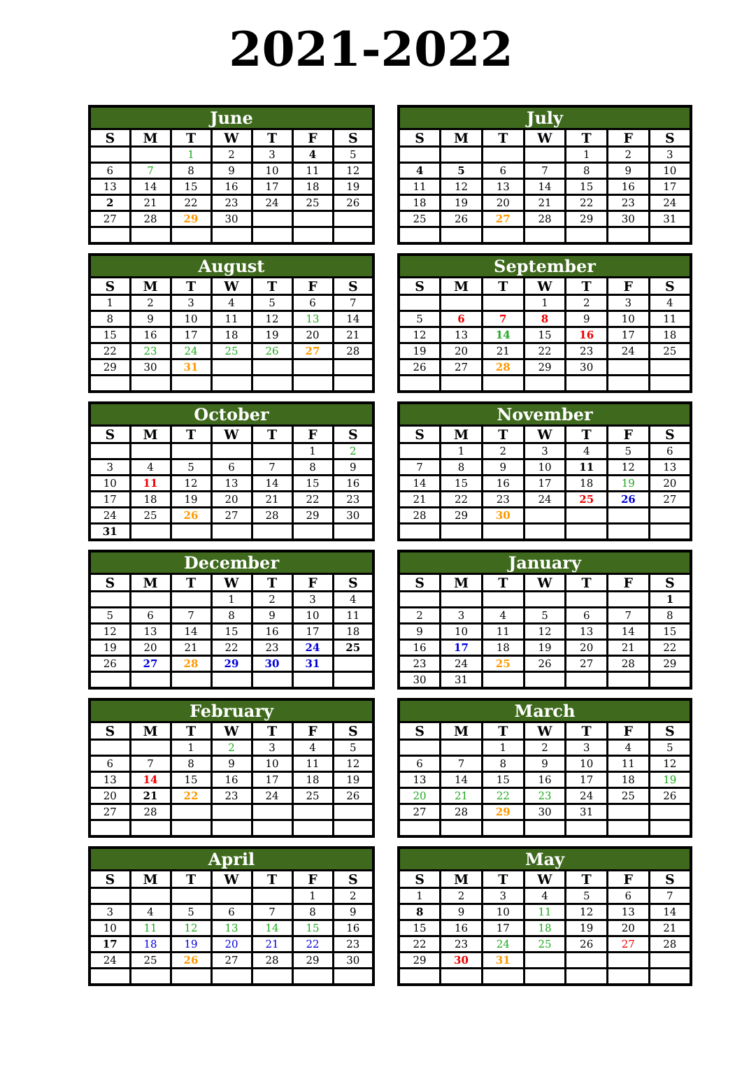2021-2022
| June | | | | | | |
| --- | --- | --- | --- | --- | --- | --- |
| S | M | T | W | T | F | S |
| | | 1 | 2 | 3 | 4 | 5 |
| 6 | 7 | 8 | 9 | 10 | 11 | 12 |
| 13 | 14 | 15 | 16 | 17 | 18 | 19 |
| 2 | 21 | 22 | 23 | 24 | 25 | 26 |
| 27 | 28 | 29 | 30 | | | |
| July | | | | | | |
| --- | --- | --- | --- | --- | --- | --- |
| S | M | T | W | T | F | S |
| | | | | 1 | 2 | 3 |
| 4 | 5 | 6 | 7 | 8 | 9 | 10 |
| 11 | 12 | 13 | 14 | 15 | 16 | 17 |
| 18 | 19 | 20 | 21 | 22 | 23 | 24 |
| 25 | 26 | 27 | 28 | 29 | 30 | 31 |
| August | | | | | | |
| --- | --- | --- | --- | --- | --- | --- |
| S | M | T | W | T | F | S |
| 1 | 2 | 3 | 4 | 5 | 6 | 7 |
| 8 | 9 | 10 | 11 | 12 | 13 | 14 |
| 15 | 16 | 17 | 18 | 19 | 20 | 21 |
| 22 | 23 | 24 | 25 | 26 | 27 | 28 |
| 29 | 30 | 31 | | | | |
| September | | | | | | |
| --- | --- | --- | --- | --- | --- | --- |
| S | M | T | W | T | F | S |
| | | | 1 | 2 | 3 | 4 |
| 5 | 6 | 7 | 8 | 9 | 10 | 11 |
| 12 | 13 | 14 | 15 | 16 | 17 | 18 |
| 19 | 20 | 21 | 22 | 23 | 24 | 25 |
| 26 | 27 | 28 | 29 | 30 | | |
| October | | | | | | |
| --- | --- | --- | --- | --- | --- | --- |
| S | M | T | W | T | F | S |
| | | | | | 1 | 2 |
| 3 | 4 | 5 | 6 | 7 | 8 | 9 |
| 10 | 11 | 12 | 13 | 14 | 15 | 16 |
| 17 | 18 | 19 | 20 | 21 | 22 | 23 |
| 24 | 25 | 26 | 27 | 28 | 29 | 30 |
| 31 | | | | | | |
| November | | | | | | |
| --- | --- | --- | --- | --- | --- | --- |
| S | M | T | W | T | F | S |
| | 1 | 2 | 3 | 4 | 5 | 6 |
| 7 | 8 | 9 | 10 | 11 | 12 | 13 |
| 14 | 15 | 16 | 17 | 18 | 19 | 20 |
| 21 | 22 | 23 | 24 | 25 | 26 | 27 |
| 28 | 29 | 30 | | | | |
| December | | | | | | |
| --- | --- | --- | --- | --- | --- | --- |
| S | M | T | W | T | F | S |
| | | | 1 | 2 | 3 | 4 |
| 5 | 6 | 7 | 8 | 9 | 10 | 11 |
| 12 | 13 | 14 | 15 | 16 | 17 | 18 |
| 19 | 20 | 21 | 22 | 23 | 24 | 25 |
| 26 | 27 | 28 | 29 | 30 | 31 | |
| January | | | | | | |
| --- | --- | --- | --- | --- | --- | --- |
| S | M | T | W | T | F | S |
| | | | | | | 1 |
| 2 | 3 | 4 | 5 | 6 | 7 | 8 |
| 9 | 10 | 11 | 12 | 13 | 14 | 15 |
| 16 | 17 | 18 | 19 | 20 | 21 | 22 |
| 23 | 24 | 25 | 26 | 27 | 28 | 29 |
| 30 | 31 | | | | | |
| February | | | | | | |
| --- | --- | --- | --- | --- | --- | --- |
| S | M | T | W | T | F | S |
| | | 1 | 2 | 3 | 4 | 5 |
| 6 | 7 | 8 | 9 | 10 | 11 | 12 |
| 13 | 14 | 15 | 16 | 17 | 18 | 19 |
| 20 | 21 | 22 | 23 | 24 | 25 | 26 |
| 27 | 28 | | | | | |
| March | | | | | | |
| --- | --- | --- | --- | --- | --- | --- |
| S | M | T | W | T | F | S |
| | | 1 | 2 | 3 | 4 | 5 |
| 6 | 7 | 8 | 9 | 10 | 11 | 12 |
| 13 | 14 | 15 | 16 | 17 | 18 | 19 |
| 20 | 21 | 22 | 23 | 24 | 25 | 26 |
| 27 | 28 | 29 | 30 | 31 | | |
| April | | | | | | |
| --- | --- | --- | --- | --- | --- | --- |
| S | M | T | W | T | F | S |
| | | | | | 1 | 2 |
| 3 | 4 | 5 | 6 | 7 | 8 | 9 |
| 10 | 11 | 12 | 13 | 14 | 15 | 16 |
| 17 | 18 | 19 | 20 | 21 | 22 | 23 |
| 24 | 25 | 26 | 27 | 28 | 29 | 30 |
| May | | | | | | |
| --- | --- | --- | --- | --- | --- | --- |
| S | M | T | W | T | F | S |
| 1 | 2 | 3 | 4 | 5 | 6 | 7 |
| 8 | 9 | 10 | 11 | 12 | 13 | 14 |
| 15 | 16 | 17 | 18 | 19 | 20 | 21 |
| 22 | 23 | 24 | 25 | 26 | 27 | 28 |
| 29 | 30 | 31 | | | | |